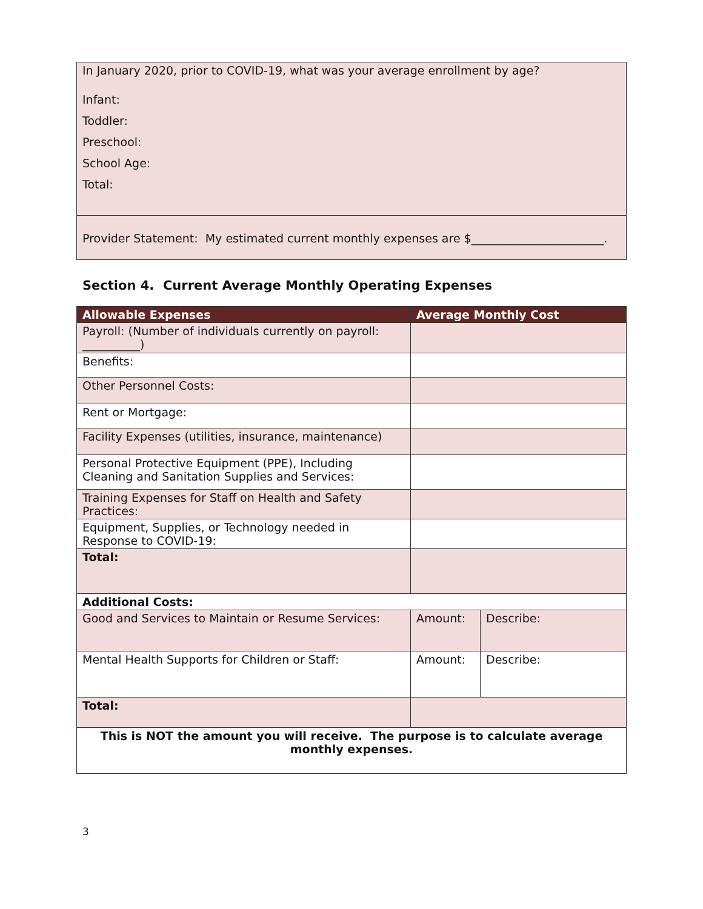In January 2020, prior to COVID-19, what was your average enrollment by age?
Infant:
Toddler:
Preschool:
School Age:
Total:
Provider Statement: My estimated current monthly expenses are $_______________________.
Section 4. Current Average Monthly Operating Expenses
| Allowable Expenses | Average Monthly Cost | |
| --- | --- | --- |
| Payroll: (Number of individuals currently on payroll: __________) | | |
| Benefits: | | |
| Other Personnel Costs: | | |
| Rent or Mortgage: | | |
| Facility Expenses (utilities, insurance, maintenance) | | |
| Personal Protective Equipment (PPE), Including Cleaning and Sanitation Supplies and Services: | | |
| Training Expenses for Staff on Health and Safety Practices: | | |
| Equipment, Supplies, or Technology needed in Response to COVID-19: | | |
| Total: | | |
| Additional Costs: | | |
| Good and Services to Maintain or Resume Services: | Amount: | Describe: |
| Mental Health Supports for Children or Staff: | Amount: | Describe: |
| Total: | | |
| This is NOT the amount you will receive. The purpose is to calculate average monthly expenses. | | |
3